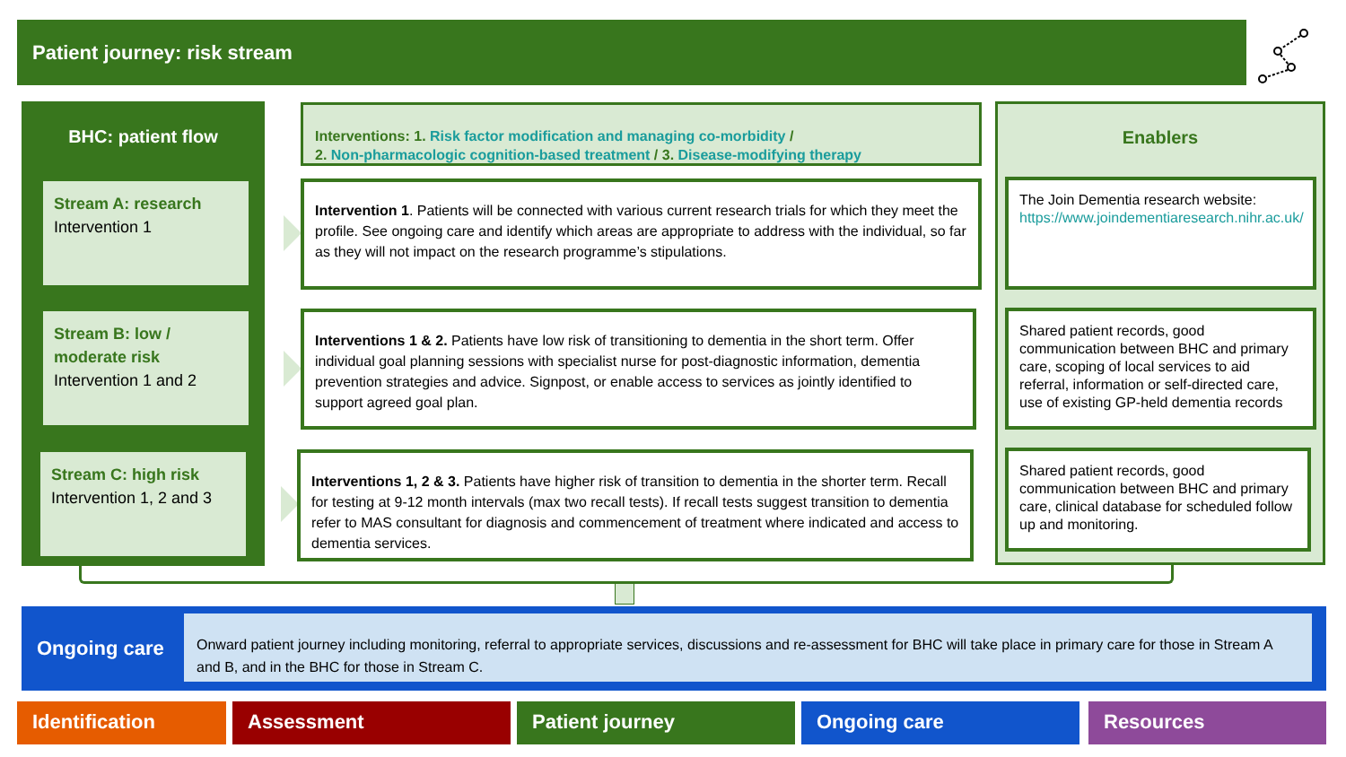Patient journey: risk stream
BHC: patient flow
Stream A: research
Intervention 1
Stream B: low / moderate risk
Intervention 1 and 2
Stream C: high risk
Intervention 1, 2 and 3
Interventions: 1. Risk factor modification and managing co-morbidity /
2. Non-pharmacologic cognition-based treatment / 3. Disease-modifying therapy
Intervention 1. Patients will be connected with various current research trials for which they meet the profile. See ongoing care and identify which areas are appropriate to address with the individual, so far as they will not impact on the research programme’s stipulations.
Interventions 1 & 2. Patients have low risk of transitioning to dementia in the short term. Offer individual goal planning sessions with specialist nurse for post-diagnostic information, dementia prevention strategies and advice. Signpost, or enable access to services as jointly identified to support agreed goal plan.
Interventions 1, 2 & 3. Patients have higher risk of transition to dementia in the shorter term. Recall for testing at 9-12 month intervals (max two recall tests). If recall tests suggest transition to dementia refer to MAS consultant for diagnosis and commencement of treatment where indicated and access to dementia services.
Enablers
The Join Dementia research website: https://www.joindementiaresearch.nihr.ac.uk/
Shared patient records, good communication between BHC and primary care, scoping of local services to aid referral, information or self-directed care, use of existing GP-held dementia records
Shared patient records, good communication between BHC and primary care, clinical database for scheduled follow up and monitoring.
Ongoing care
Onward patient journey including monitoring, referral to appropriate services, discussions and re-assessment for BHC will take place in primary care for those in Stream A and B, and in the BHC for those in Stream C.
Identification Assessment Patient journey Ongoing care Resources